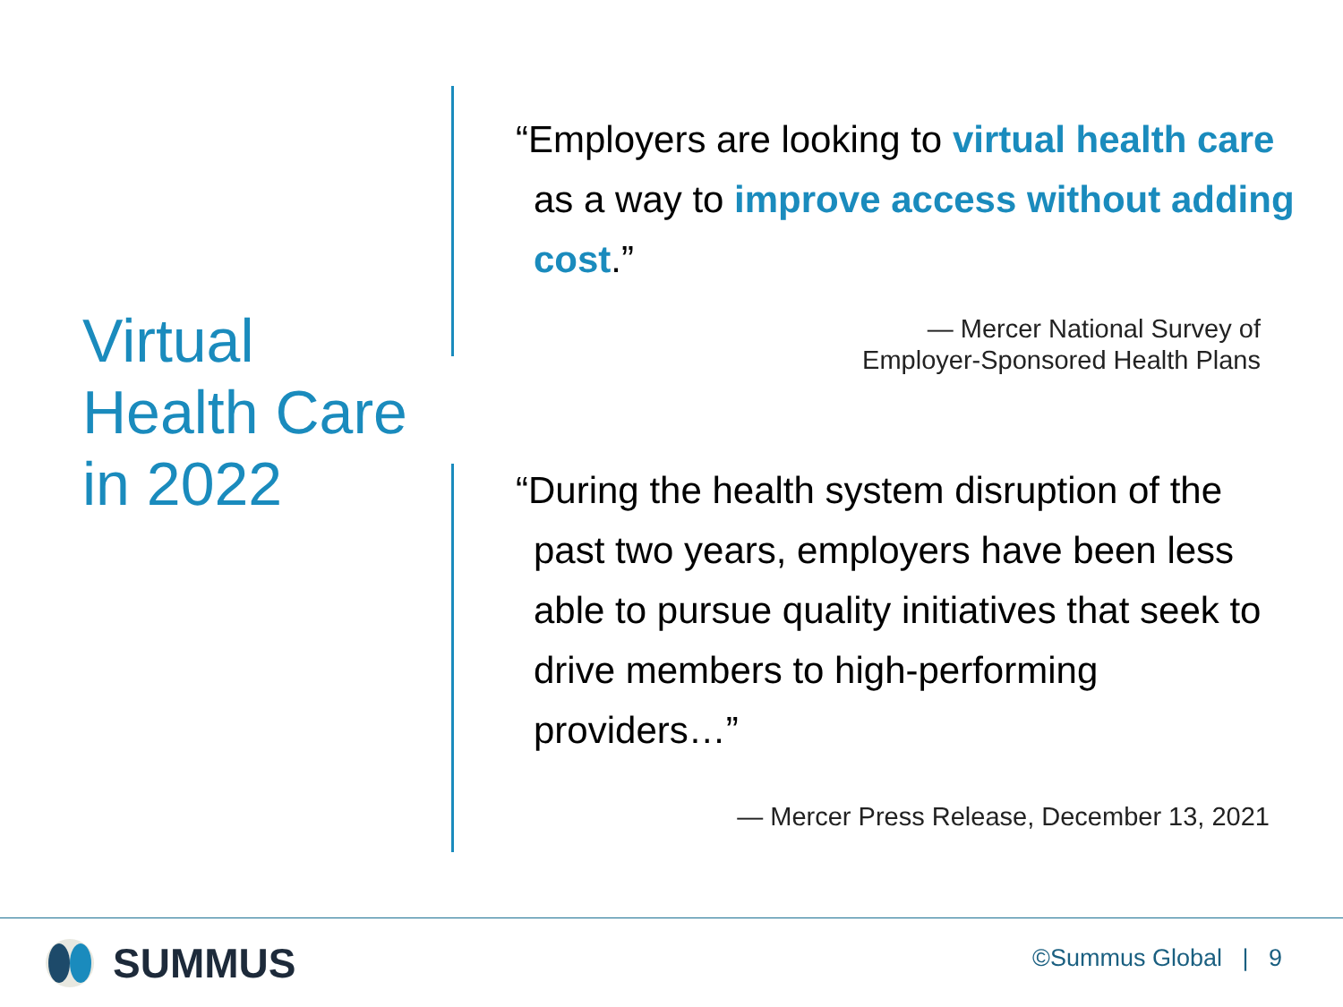Virtual Health Care in 2022
“Employers are looking to virtual health care as a way to improve access without adding cost.”
— Mercer National Survey of
Employer-Sponsored Health Plans
“During the health system disruption of the past two years, employers have been less able to pursue quality initiatives that seek to drive members to high-performing providers…”
— Mercer Press Release, December 13, 2021
SUMMUS ©Summus Global | 9